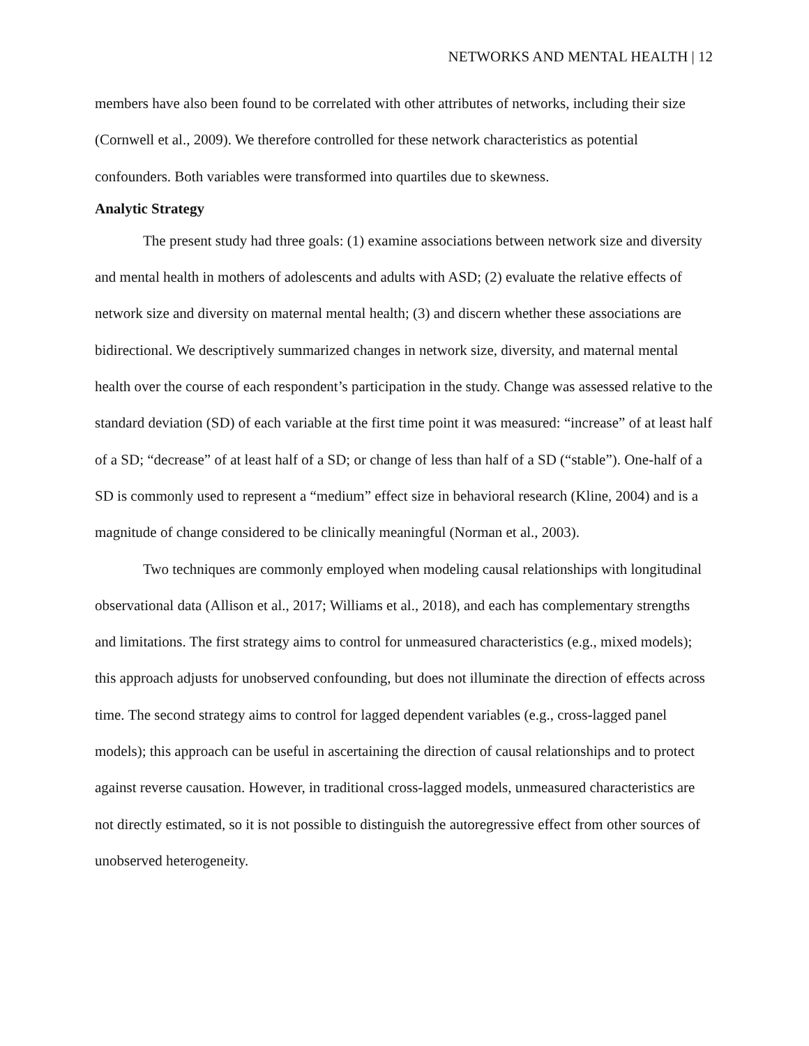NETWORKS AND MENTAL HEALTH | 12
members have also been found to be correlated with other attributes of networks, including their size (Cornwell et al., 2009). We therefore controlled for these network characteristics as potential confounders. Both variables were transformed into quartiles due to skewness.
Analytic Strategy
The present study had three goals: (1) examine associations between network size and diversity and mental health in mothers of adolescents and adults with ASD; (2) evaluate the relative effects of network size and diversity on maternal mental health; (3) and discern whether these associations are bidirectional. We descriptively summarized changes in network size, diversity, and maternal mental health over the course of each respondent’s participation in the study. Change was assessed relative to the standard deviation (SD) of each variable at the first time point it was measured: “increase” of at least half of a SD; “decrease” of at least half of a SD; or change of less than half of a SD (“stable”). One-half of a SD is commonly used to represent a “medium” effect size in behavioral research (Kline, 2004) and is a magnitude of change considered to be clinically meaningful (Norman et al., 2003).
Two techniques are commonly employed when modeling causal relationships with longitudinal observational data (Allison et al., 2017; Williams et al., 2018), and each has complementary strengths and limitations. The first strategy aims to control for unmeasured characteristics (e.g., mixed models); this approach adjusts for unobserved confounding, but does not illuminate the direction of effects across time. The second strategy aims to control for lagged dependent variables (e.g., cross-lagged panel models); this approach can be useful in ascertaining the direction of causal relationships and to protect against reverse causation. However, in traditional cross-lagged models, unmeasured characteristics are not directly estimated, so it is not possible to distinguish the autoregressive effect from other sources of unobserved heterogeneity.